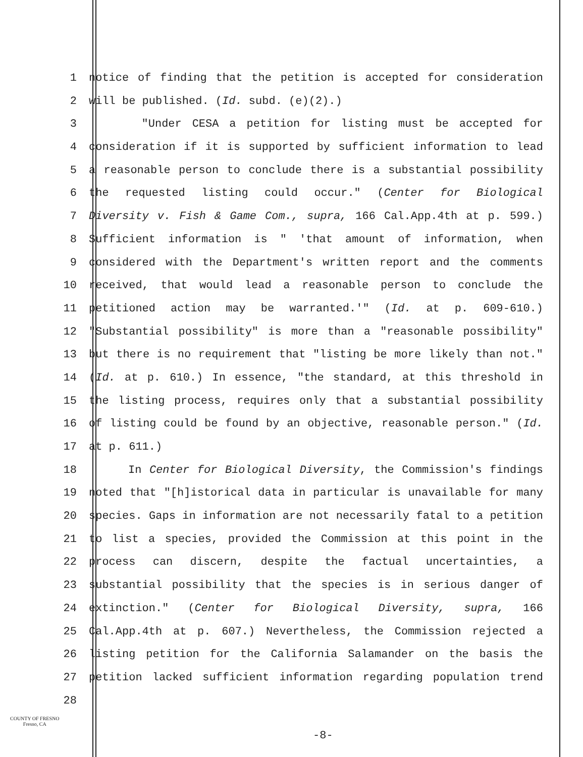1 notice of finding that the petition is accepted for consideration
2 will be published. (Id. subd. (e)(2).)
3 "Under CESA a petition for listing must be accepted for
4 consideration if it is supported by sufficient information to lead
5 a reasonable person to conclude there is a substantial possibility
6 the requested listing could occur." (Center for Biological
7 Diversity v. Fish & Game Com., supra, 166 Cal.App.4th at p. 599.)
8 Sufficient information is " 'that amount of information, when
9 considered with the Department's written report and the comments
10 received, that would lead a reasonable person to conclude the
11 petitioned action may be warranted.'" (Id. at p. 609-610.)
12 "Substantial possibility" is more than a "reasonable possibility"
13 but there is no requirement that "listing be more likely than not."
14 (Id. at p. 610.) In essence, "the standard, at this threshold in
15 the listing process, requires only that a substantial possibility
16 of listing could be found by an objective, reasonable person." (Id.
17 at p. 611.)
18 In Center for Biological Diversity, the Commission's findings
19 noted that "[h]istorical data in particular is unavailable for many
20 species. Gaps in information are not necessarily fatal to a petition
21 to list a species, provided the Commission at this point in the
22 process can discern, despite the factual uncertainties, a
23 substantial possibility that the species is in serious danger of
24 extinction." (Center for Biological Diversity, supra, 166
25 Cal.App.4th at p. 607.) Nevertheless, the Commission rejected a
26 listing petition for the California Salamander on the basis the
27 petition lacked sufficient information regarding population trend
28
COUNTY OF FRESNO
Fresno, CA
-8-